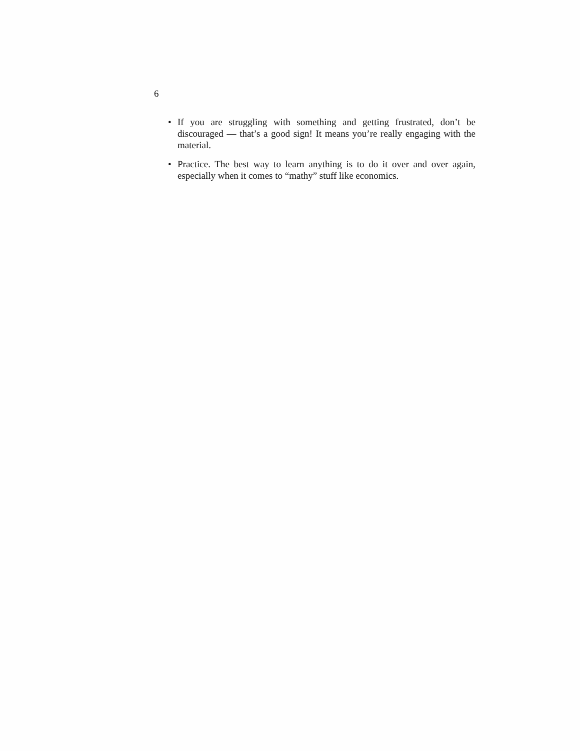6
• If you are struggling with something and getting frustrated, don’t be discouraged — that’s a good sign! It means you’re really engaging with the material.
• Practice. The best way to learn anything is to do it over and over again, especially when it comes to “mathy” stuff like economics.